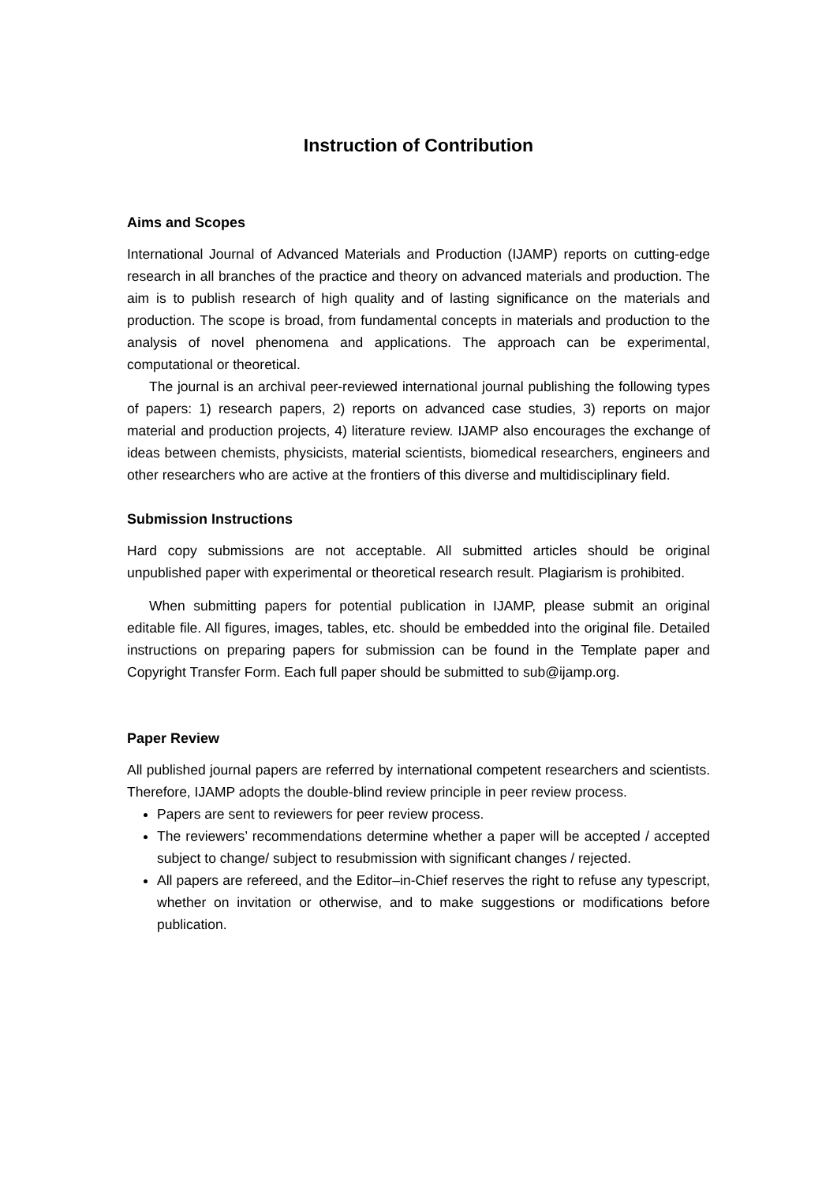Instruction of Contribution
Aims and Scopes
International Journal of Advanced Materials and Production (IJAMP) reports on cutting-edge research in all branches of the practice and theory on advanced materials and production. The aim is to publish research of high quality and of lasting significance on the materials and production. The scope is broad, from fundamental concepts in materials and production to the analysis of novel phenomena and applications. The approach can be experimental, computational or theoretical.
The journal is an archival peer-reviewed international journal publishing the following types of papers: 1) research papers, 2) reports on advanced case studies, 3) reports on major material and production projects, 4) literature review. IJAMP also encourages the exchange of ideas between chemists, physicists, material scientists, biomedical researchers, engineers and other researchers who are active at the frontiers of this diverse and multidisciplinary field.
Submission Instructions
Hard copy submissions are not acceptable. All submitted articles should be original unpublished paper with experimental or theoretical research result. Plagiarism is prohibited.
When submitting papers for potential publication in IJAMP, please submit an original editable file. All figures, images, tables, etc. should be embedded into the original file. Detailed instructions on preparing papers for submission can be found in the Template paper and Copyright Transfer Form. Each full paper should be submitted to sub@ijamp.org.
Paper Review
All published journal papers are referred by international competent researchers and scientists. Therefore, IJAMP adopts the double-blind review principle in peer review process.
Papers are sent to reviewers for peer review process.
The reviewers’ recommendations determine whether a paper will be accepted / accepted subject to change/ subject to resubmission with significant changes / rejected.
All papers are refereed, and the Editor–in-Chief reserves the right to refuse any typescript, whether on invitation or otherwise, and to make suggestions or modifications before publication.